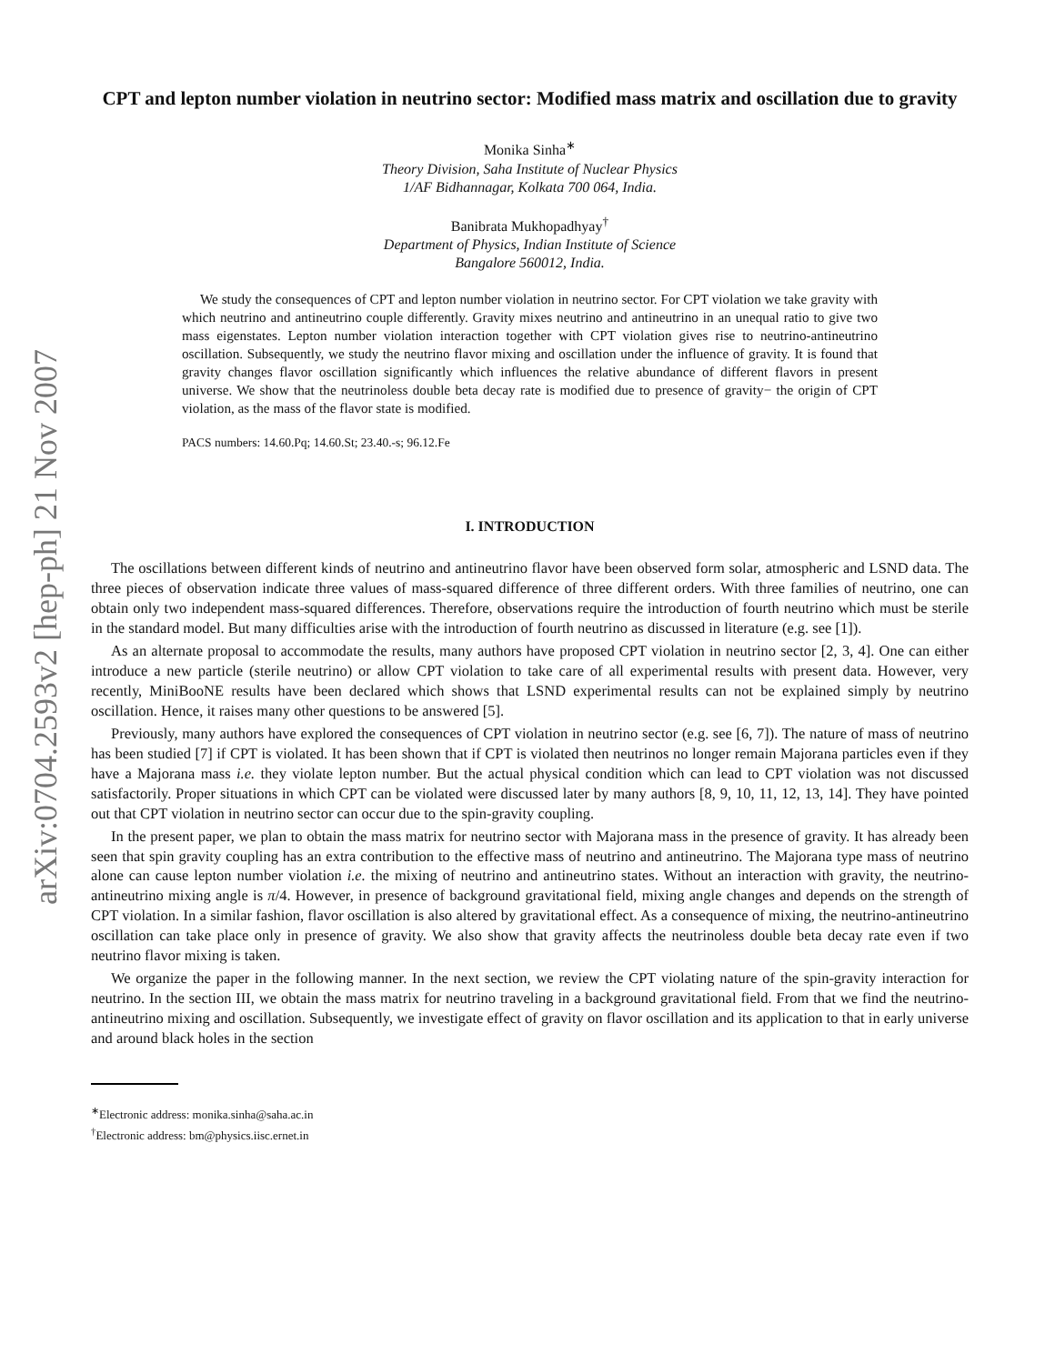arXiv:0704.2593v2 [hep-ph] 21 Nov 2007
CPT and lepton number violation in neutrino sector: Modified mass matrix and oscillation due to gravity
Monika Sinha<sup>∗</sup>
Theory Division, Saha Institute of Nuclear Physics
1/AF Bidhannagar, Kolkata 700 064, India.
Banibrata Mukhopadhyay<sup>†</sup>
Department of Physics, Indian Institute of Science
Bangalore 560012, India.
We study the consequences of CPT and lepton number violation in neutrino sector. For CPT violation we take gravity with which neutrino and antineutrino couple differently. Gravity mixes neutrino and antineutrino in an unequal ratio to give two mass eigenstates. Lepton number violation interaction together with CPT violation gives rise to neutrino-antineutrino oscillation. Subsequently, we study the neutrino flavor mixing and oscillation under the influence of gravity. It is found that gravity changes flavor oscillation significantly which influences the relative abundance of different flavors in present universe. We show that the neutrinoless double beta decay rate is modified due to presence of gravity− the origin of CPT violation, as the mass of the flavor state is modified.
PACS numbers: 14.60.Pq; 14.60.St; 23.40.-s; 96.12.Fe
I. INTRODUCTION
The oscillations between different kinds of neutrino and antineutrino flavor have been observed form solar, atmospheric and LSND data. The three pieces of observation indicate three values of mass-squared difference of three different orders. With three families of neutrino, one can obtain only two independent mass-squared differences. Therefore, observations require the introduction of fourth neutrino which must be sterile in the standard model. But many difficulties arise with the introduction of fourth neutrino as discussed in literature (e.g. see [1]).
As an alternate proposal to accommodate the results, many authors have proposed CPT violation in neutrino sector [2, 3, 4]. One can either introduce a new particle (sterile neutrino) or allow CPT violation to take care of all experimental results with present data. However, very recently, MiniBooNE results have been declared which shows that LSND experimental results can not be explained simply by neutrino oscillation. Hence, it raises many other questions to be answered [5].
Previously, many authors have explored the consequences of CPT violation in neutrino sector (e.g. see [6, 7]). The nature of mass of neutrino has been studied [7] if CPT is violated. It has been shown that if CPT is violated then neutrinos no longer remain Majorana particles even if they have a Majorana mass i.e. they violate lepton number. But the actual physical condition which can lead to CPT violation was not discussed satisfactorily. Proper situations in which CPT can be violated were discussed later by many authors [8, 9, 10, 11, 12, 13, 14]. They have pointed out that CPT violation in neutrino sector can occur due to the spin-gravity coupling.
In the present paper, we plan to obtain the mass matrix for neutrino sector with Majorana mass in the presence of gravity. It has already been seen that spin gravity coupling has an extra contribution to the effective mass of neutrino and antineutrino. The Majorana type mass of neutrino alone can cause lepton number violation i.e. the mixing of neutrino and antineutrino states. Without an interaction with gravity, the neutrino-antineutrino mixing angle is π/4. However, in presence of background gravitational field, mixing angle changes and depends on the strength of CPT violation. In a similar fashion, flavor oscillation is also altered by gravitational effect. As a consequence of mixing, the neutrino-antineutrino oscillation can take place only in presence of gravity. We also show that gravity affects the neutrinoless double beta decay rate even if two neutrino flavor mixing is taken.
We organize the paper in the following manner. In the next section, we review the CPT violating nature of the spin-gravity interaction for neutrino. In the section III, we obtain the mass matrix for neutrino traveling in a background gravitational field. From that we find the neutrino-antineutrino mixing and oscillation. Subsequently, we investigate effect of gravity on flavor oscillation and its application to that in early universe and around black holes in the section
<sup>∗</sup>Electronic address: monika.sinha@saha.ac.in
<sup>†</sup> Electronic address: bm@physics.iisc.ernet.in